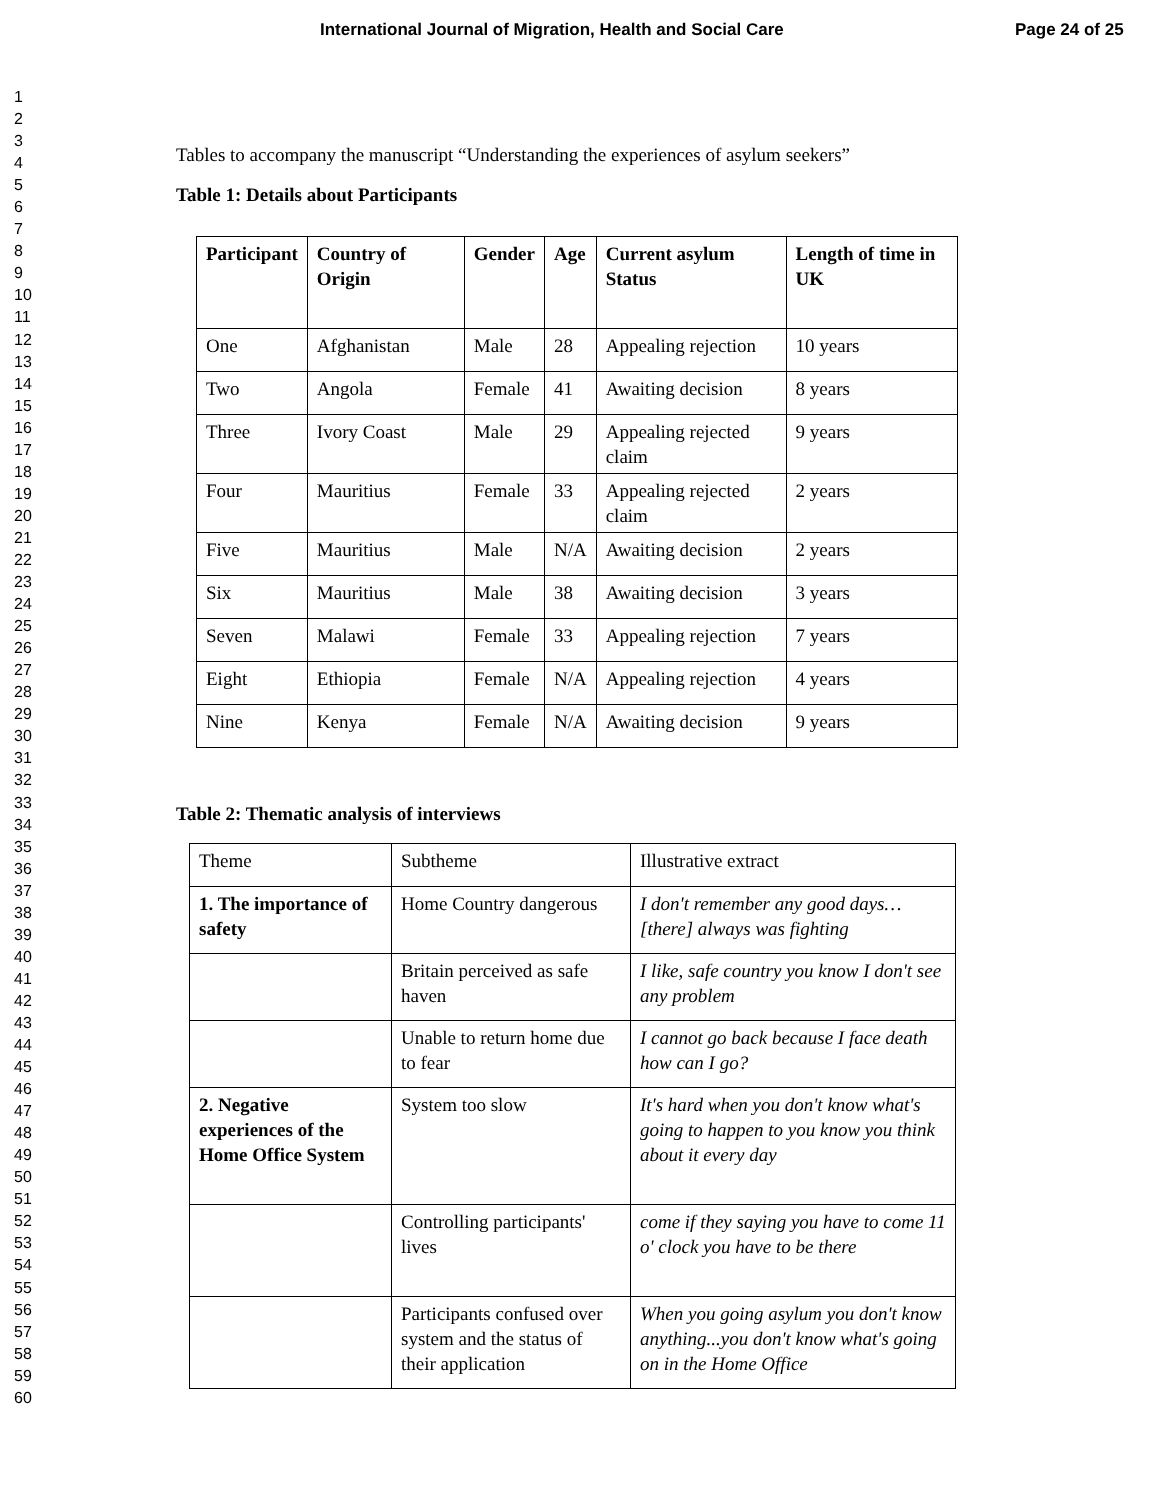International Journal of Migration, Health and Social Care Page 24 of 25
1
2
3
4
5
6
7
8
9
10
11
12
13
14
15
16
17
18
19
20
21
22
23
24
25
26
27
28
29
30
31
32
33
34
35
36
37
38
39
40
41
42
43
44
45
46
47
48
49
50
51
52
53
54
55
56
57
58
59
60
Tables to accompany the manuscript “Understanding the experiences of asylum seekers”
Table 1: Details about Participants
| Participant | Country of Origin | Gender | Age | Current asylum Status | Length of time in UK |
| --- | --- | --- | --- | --- | --- |
| One | Afghanistan | Male | 28 | Appealing rejection | 10 years |
| Two | Angola | Female | 41 | Awaiting decision | 8 years |
| Three | Ivory Coast | Male | 29 | Appealing rejected claim | 9 years |
| Four | Mauritius | Female | 33 | Appealing rejected claim | 2 years |
| Five | Mauritius | Male | N/A | Awaiting decision | 2 years |
| Six | Mauritius | Male | 38 | Awaiting decision | 3 years |
| Seven | Malawi | Female | 33 | Appealing rejection | 7 years |
| Eight | Ethiopia | Female | N/A | Appealing rejection | 4 years |
| Nine | Kenya | Female | N/A | Awaiting decision | 9 years |
Table 2: Thematic analysis of interviews
| Theme | Subtheme | Illustrative extract |
| 1. The importance of safety | Home Country dangerous | I don't remember any good days… [there] always was fighting |
| | Britain perceived as safe haven | I like, safe country you know I don't see any problem |
| | Unable to return home due to fear | I cannot go back because I face death how can I go? |
| 2. Negative experiences of the Home Office System | System too slow | It's hard when you don't know what's going to happen to you know you think about it every day |
| | Controlling participants' lives | come if they saying you have to come 11 o' clock you have to be there |
| | Participants confused over system and the status of their application | When you going asylum you don't know anything...you don't know what's going on in the Home Office |